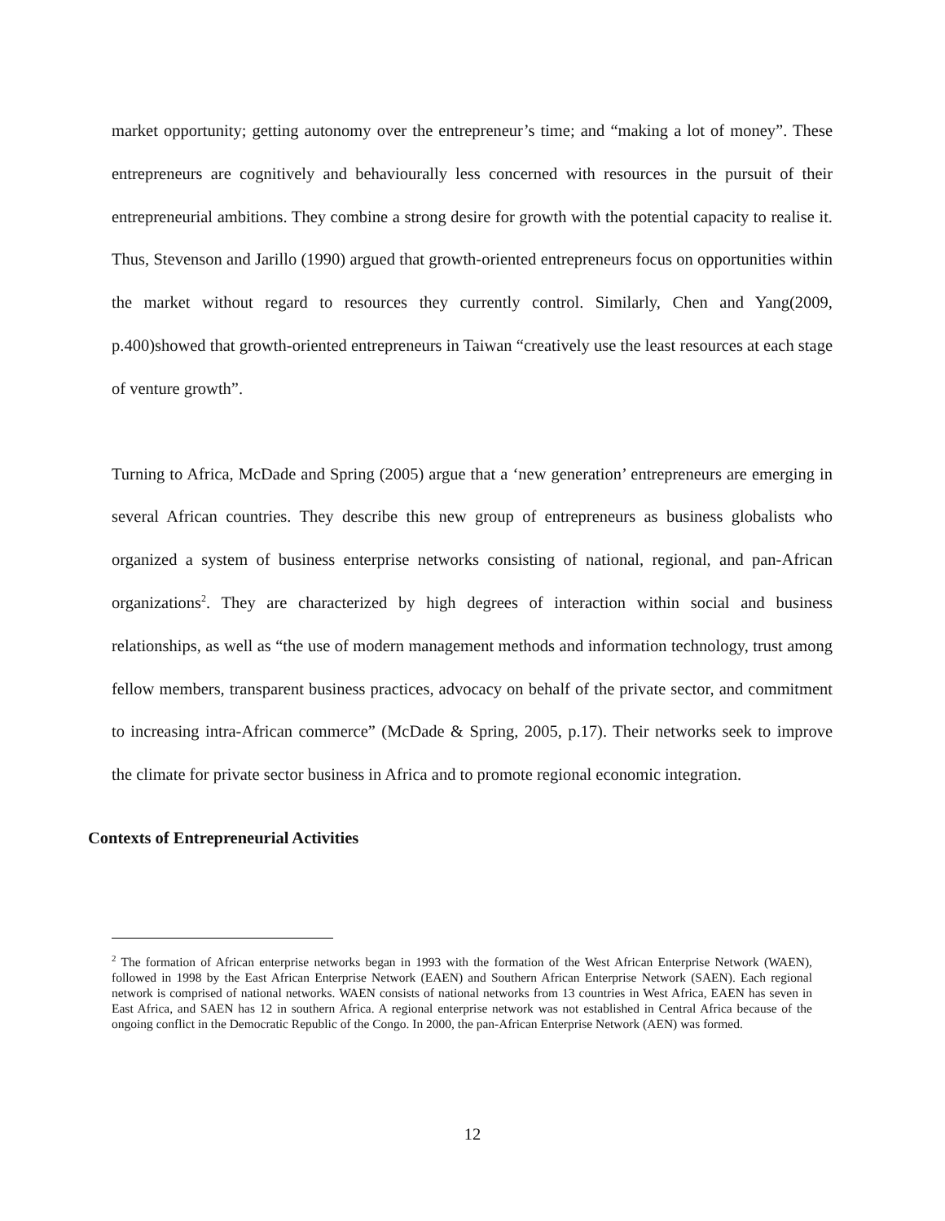market opportunity; getting autonomy over the entrepreneur’s time; and “making a lot of money”. These entrepreneurs are cognitively and behaviourally less concerned with resources in the pursuit of their entrepreneurial ambitions. They combine a strong desire for growth with the potential capacity to realise it. Thus, Stevenson and Jarillo (1990) argued that growth-oriented entrepreneurs focus on opportunities within the market without regard to resources they currently control. Similarly, Chen and Yang(2009, p.400)showed that growth-oriented entrepreneurs in Taiwan “creatively use the least resources at each stage of venture growth”.
Turning to Africa, McDade and Spring (2005) argue that a ‘new generation’ entrepreneurs are emerging in several African countries. They describe this new group of entrepreneurs as business globalists who organized a system of business enterprise networks consisting of national, regional, and pan-African organizations<sup>2</sup>. They are characterized by high degrees of interaction within social and business relationships, as well as “the use of modern management methods and information technology, trust among fellow members, transparent business practices, advocacy on behalf of the private sector, and commitment to increasing intra-African commerce” (McDade & Spring, 2005, p.17). Their networks seek to improve the climate for private sector business in Africa and to promote regional economic integration.
Contexts of Entrepreneurial Activities
<sup>2</sup> The formation of African enterprise networks began in 1993 with the formation of the West African Enterprise Network (WAEN), followed in 1998 by the East African Enterprise Network (EAEN) and Southern African Enterprise Network (SAEN). Each regional network is comprised of national networks. WAEN consists of national networks from 13 countries in West Africa, EAEN has seven in East Africa, and SAEN has 12 in southern Africa. A regional enterprise network was not established in Central Africa because of the ongoing conflict in the Democratic Republic of the Congo. In 2000, the pan-African Enterprise Network (AEN) was formed.
12